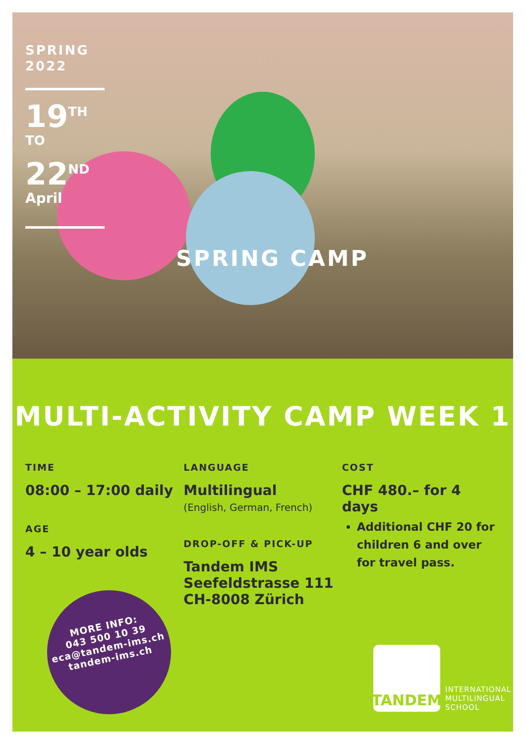SPRING
2022
19<sup>TH</sup>
TO
22<sup>ND</sup>
April
SPRING CAMP
MULTI-ACTIVITY CAMP WEEK 1
TIME
08:00 – 17:00 daily
AGE
4 – 10 year olds
LANGUAGE
Multilingual
(English, German, French)
DROP-OFF & PICK-UP
Tandem IMS
Seefeldstrasse 111
CH-8008 Zürich
COST
CHF 480.– for 4 days
Additional CHF 20 for children 6 and over for travel pass.
MORE INFO:
043 500 10 39
eca@tandem-ims.ch
tandem-ims.ch
TANDEM
INTERNATIONAL
MULTILINGUAL
SCHOOL